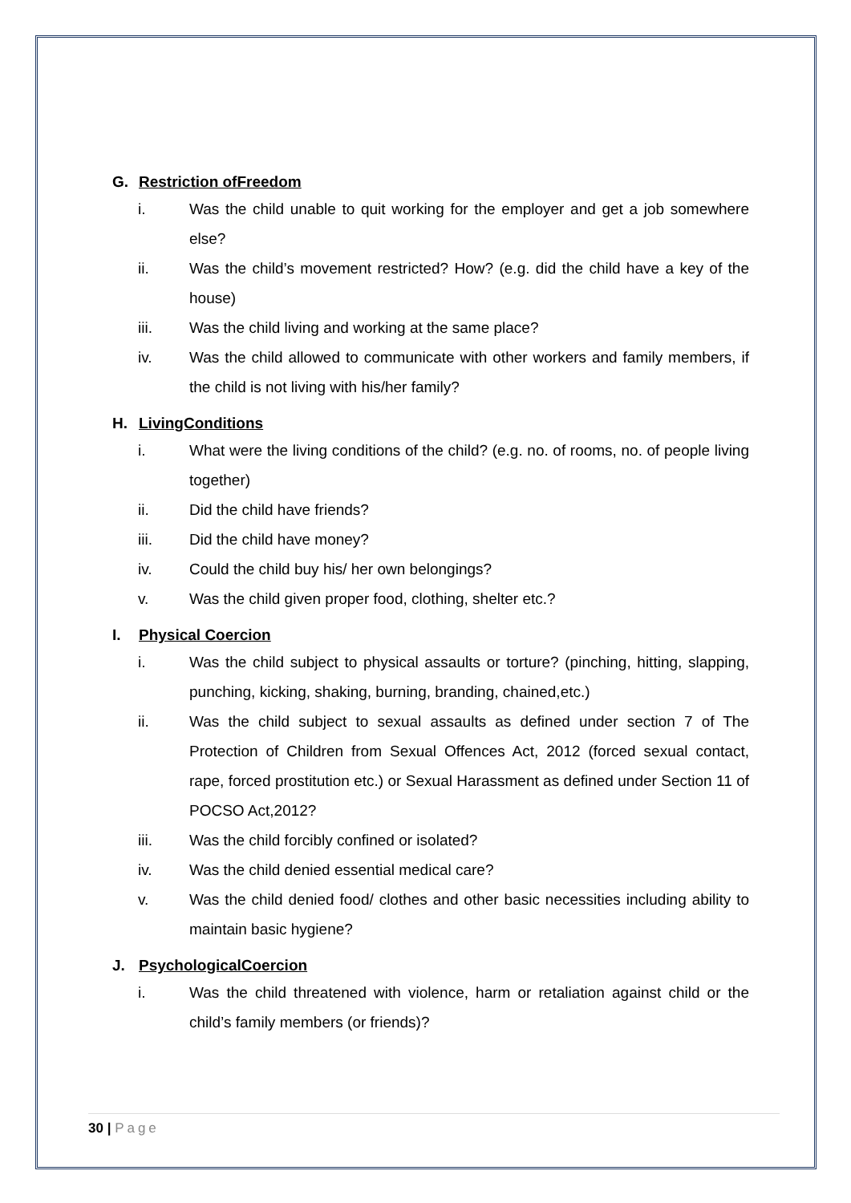G. Restriction ofFreedom
i. Was the child unable to quit working for the employer and get a job somewhere else?
ii. Was the child’s movement restricted? How? (e.g. did the child have a key of the house)
iii. Was the child living and working at the same place?
iv. Was the child allowed to communicate with other workers and family members, if the child is not living with his/her family?
H. LivingConditions
i. What were the living conditions of the child? (e.g. no. of rooms, no. of people living together)
ii. Did the child have friends?
iii. Did the child have money?
iv. Could the child buy his/ her own belongings?
v. Was the child given proper food, clothing, shelter etc.?
I. Physical Coercion
i. Was the child subject to physical assaults or torture? (pinching, hitting, slapping, punching, kicking, shaking, burning, branding, chained,etc.)
ii. Was the child subject to sexual assaults as defined under section 7 of The Protection of Children from Sexual Offences Act, 2012 (forced sexual contact, rape, forced prostitution etc.) or Sexual Harassment as defined under Section 11 of POCSO Act,2012?
iii. Was the child forcibly confined or isolated?
iv. Was the child denied essential medical care?
v. Was the child denied food/ clothes and other basic necessities including ability to maintain basic hygiene?
J. PsychologicalCoercion
i. Was the child threatened with violence, harm or retaliation against child or the child’s family members (or friends)?
30 | Page